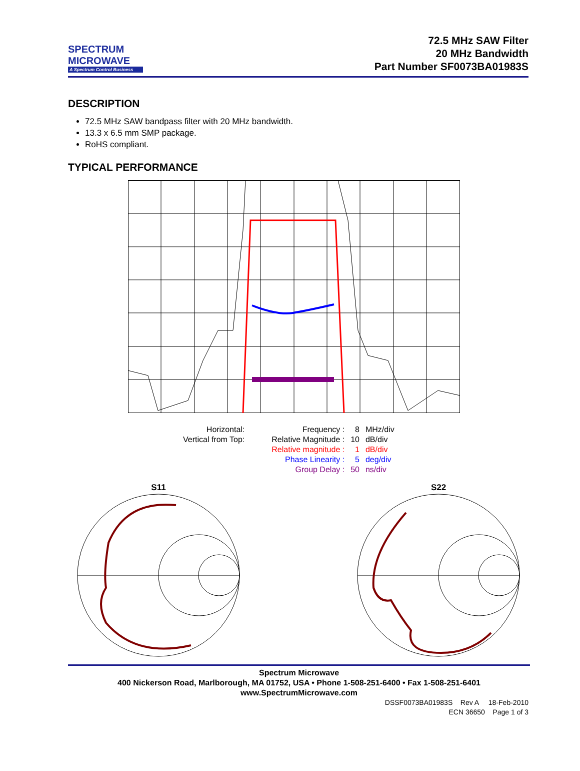SPECTRUM
MICROWAVE
A Spectrum Control Business
72.5 MHz SAW Filter
20 MHz Bandwidth
Part Number SF0073BA01983S
DESCRIPTION
72.5 MHz SAW bandpass filter with 20 MHz bandwidth.
13.3 x 6.5 mm SMP package.
RoHS compliant.
TYPICAL PERFORMANCE
| Horizontal: | | Frequency : | 8 | MHz/div |
| Vertical from Top: | | Relative Magnitude : | 10 | dB/div |
| | | Relative magnitude : | 1 | dB/div |
| | | Phase Linearity : | 5 | deg/div |
| | | Group Delay : | 50 | ns/div |
S11
S22
Spectrum Microwave
400 Nickerson Road, Marlborough, MA 01752, USA • Phone 1-508-251-6400 • Fax 1-508-251-6401
www.SpectrumMicrowave.com
DSSF0073BA01983S Rev A 18-Feb-2010
ECN 36650 Page 1 of 3